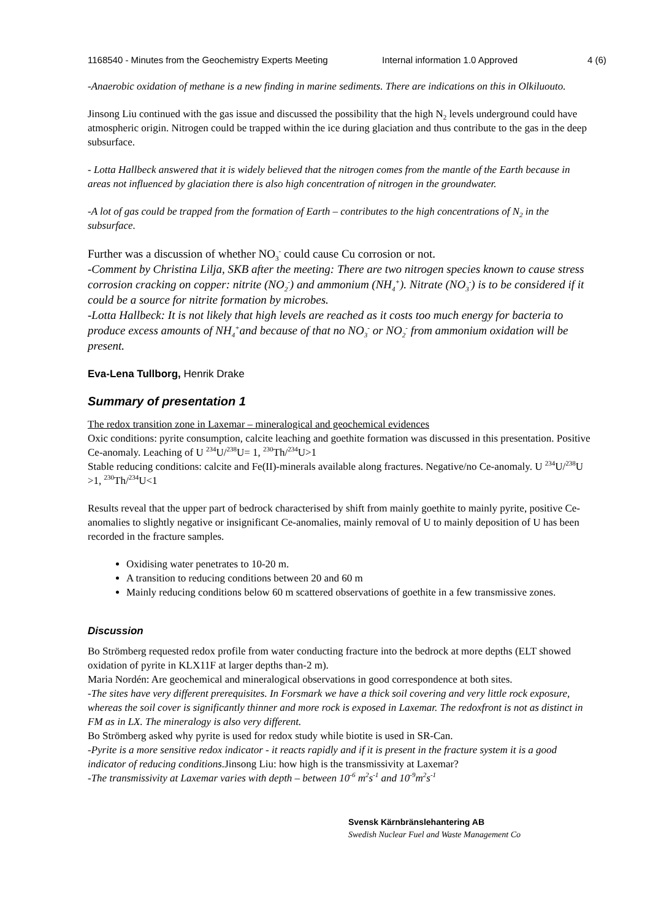1168540 - Minutes from the Geochemistry Experts Meeting
Internal information 1.0 Approved 4 (6)
-Anaerobic oxidation of methane is a new finding in marine sediments. There are indications on this in Olkiluouto.
Jinsong Liu continued with the gas issue and discussed the possibility that the high N<sub>2</sub> levels underground could have atmospheric origin. Nitrogen could be trapped within the ice during glaciation and thus contribute to the gas in the deep subsurface.
- Lotta Hallbeck answered that it is widely believed that the nitrogen comes from the mantle of the Earth because in areas not influenced by glaciation there is also high concentration of nitrogen in the groundwater.
-A lot of gas could be trapped from the formation of Earth – contributes to the high concentrations of N<sub>2</sub> in the subsurface.
Further was a discussion of whether NO<sub>3</sub><sup>-</sup> could cause Cu corrosion or not.
-Comment by Christina Lilja, SKB after the meeting: There are two nitrogen species known to cause stress corrosion cracking on copper: nitrite (NO<sub>2</sub><sup>-</sup>) and ammonium (NH<sub>4</sub><sup>+</sup>). Nitrate (NO<sub>3</sub><sup>-</sup>) is to be considered if it could be a source for nitrite formation by microbes.
-Lotta Hallbeck: It is not likely that high levels are reached as it costs too much energy for bacteria to produce excess amounts of NH<sub>4</sub><sup>+</sup>and because of that no NO<sub>3</sub><sup>-</sup> or NO<sub>2</sub><sup>-</sup> from ammonium oxidation will be present.
Eva-Lena Tullborg, Henrik Drake
Summary of presentation 1
The redox transition zone in Laxemar – mineralogical and geochemical evidences
Oxic conditions: pyrite consumption, calcite leaching and goethite formation was discussed in this presentation. Positive Ce-anomaly. Leaching of U <sup>234</sup>U/<sup>238</sup>U= 1, <sup>230</sup>Th/<sup>234</sup>U>1
Stable reducing conditions: calcite and Fe(II)-minerals available along fractures. Negative/no Ce-anomaly. U <sup>234</sup>U/<sup>238</sup>U >1, <sup>230</sup>Th/<sup>234</sup>U<1
Results reveal that the upper part of bedrock characterised by shift from mainly goethite to mainly pyrite, positive Ce-anomalies to slightly negative or insignificant Ce-anomalies, mainly removal of U to mainly deposition of U has been recorded in the fracture samples.
Oxidising water penetrates to 10-20 m.
A transition to reducing conditions between 20 and 60 m
Mainly reducing conditions below 60 m scattered observations of goethite in a few transmissive zones.
Discussion
Bo Strömberg requested redox profile from water conducting fracture into the bedrock at more depths (ELT showed oxidation of pyrite in KLX11F at larger depths than-2 m).
Maria Nordén: Are geochemical and mineralogical observations in good correspondence at both sites.
-The sites have very different prerequisites. In Forsmark we have a thick soil covering and very little rock exposure, whereas the soil cover is significantly thinner and more rock is exposed in Laxemar. The redoxfront is not as distinct in FM as in LX. The mineralogy is also very different.
Bo Strömberg asked why pyrite is used for redox study while biotite is used in SR-Can.
-Pyrite is a more sensitive redox indicator - it reacts rapidly and if it is present in the fracture system it is a good indicator of reducing conditions. Jinsong Liu: how high is the transmissivity at Laxemar?
-The transmissivity at Laxemar varies with depth – between 10<sup>-6</sup> m<sup>2</sup>s<sup>-1</sup> and 10<sup>-9</sup>m<sup>2</sup>s<sup>-1</sup>
Svensk Kärnbränslehantering AB
Swedish Nuclear Fuel and Waste Management Co